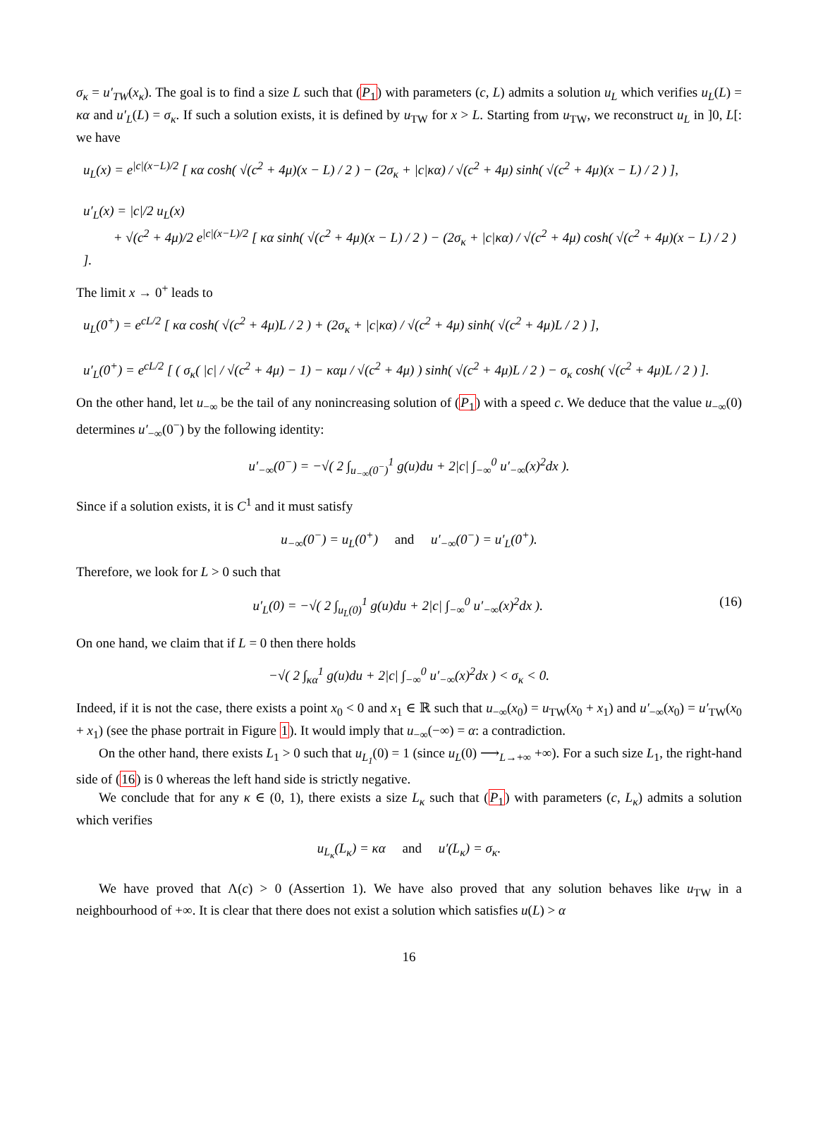σ<sub>κ</sub> = u′<sub>TW</sub>(x<sub>κ</sub>). The goal is to find a size L such that (P<sub>1</sub>) with parameters (c, L) admits a solution u<sub>L</sub> which verifies u<sub>L</sub>(L) = κα and u′<sub>L</sub>(L) = σ<sub>κ</sub>. If such a solution exists, it is defined by u<sub>TW</sub> for x > L. Starting from u<sub>TW</sub>, we reconstruct u<sub>L</sub> in ]0, L[: we have
u<sub>L</sub>(x) = e<sup>|c|(x−L)/2</sup> [ κα cosh( √(c<sup>2</sup> + 4μ)(x − L) / 2 ) − (2σ<sub>κ</sub> + |c|κα) / √(c<sup>2</sup> + 4μ) sinh( √(c<sup>2</sup> + 4μ)(x − L) / 2 ) ],
u′<sub>L</sub>(x) = |c|/2 u<sub>L</sub>(x)
+ √(c<sup>2</sup> + 4μ)/2 e<sup>|c|(x−L)/2</sup> [ κα sinh( √(c<sup>2</sup> + 4μ)(x − L) / 2 ) − (2σ<sub>κ</sub> + |c|κα) / √(c<sup>2</sup> + 4μ) cosh( √(c<sup>2</sup> + 4μ)(x − L) / 2 ) ].
The limit x → 0<sup>+</sup> leads to
u<sub>L</sub>(0<sup>+</sup>) = e<sup>cL/2</sup> [ κα cosh( √(c<sup>2</sup> + 4μ)L / 2 ) + (2σ<sub>κ</sub> + |c|κα) / √(c<sup>2</sup> + 4μ) sinh( √(c<sup>2</sup> + 4μ)L / 2 ) ],
u′<sub>L</sub>(0<sup>+</sup>) = e<sup>cL/2</sup> [ ( σ<sub>κ</sub>( |c| / √(c<sup>2</sup> + 4μ) − 1) − καμ / √(c<sup>2</sup> + 4μ) ) sinh( √(c<sup>2</sup> + 4μ)L / 2 ) − σ<sub>κ</sub> cosh( √(c<sup>2</sup> + 4μ)L / 2 ) ].
On the other hand, let u<sub>−∞</sub> be the tail of any nonincreasing solution of (P<sub>1</sub>) with a speed c. We deduce that the value u<sub>−∞</sub>(0) determines u′<sub>−∞</sub>(0<sup>−</sup>) by the following identity:
u′<sub>−∞</sub>(0<sup>−</sup>) = −√( 2 ∫<sub>u<sub>−∞</sub>(0<sup>−</sup>)</sub><sup>1</sup> g(u)du + 2|c| ∫<sub>−∞</sub><sup>0</sup> u′<sub>−∞</sub>(x)<sup>2</sup>dx ).
Since if a solution exists, it is C<sup>1</sup> and it must satisfy
u<sub>−∞</sub>(0<sup>−</sup>) = u<sub>L</sub>(0<sup>+</sup>) and u′<sub>−∞</sub>(0<sup>−</sup>) = u′<sub>L</sub>(0<sup>+</sup>).
Therefore, we look for L > 0 such that
u′<sub>L</sub>(0) = −√( 2 ∫<sub>u<sub>L</sub>(0)</sub><sup>1</sup> g(u)du + 2|c| ∫<sub>−∞</sub><sup>0</sup> u′<sub>−∞</sub>(x)<sup>2</sup>dx ). (16)
On one hand, we claim that if L = 0 then there holds
−√( 2 ∫<sub>κα</sub><sup>1</sup> g(u)du + 2|c| ∫<sub>−∞</sub><sup>0</sup> u′<sub>−∞</sub>(x)<sup>2</sup>dx ) < σ<sub>κ</sub> < 0.
Indeed, if it is not the case, there exists a point x<sub>0</sub> < 0 and x<sub>1</sub> ∈ ℝ such that u<sub>−∞</sub>(x<sub>0</sub>) = u<sub>TW</sub>(x<sub>0</sub> + x<sub>1</sub>) and u′<sub>−∞</sub>(x<sub>0</sub>) = u′<sub>TW</sub>(x<sub>0</sub> + x<sub>1</sub>) (see the phase portrait in Figure 1). It would imply that u<sub>−∞</sub>(−∞) = α: a contradiction.
On the other hand, there exists L<sub>1</sub> > 0 such that u<sub>L<sub>1</sub></sub>(0) = 1 (since u<sub>L</sub>(0) ⟶<sub>L→+∞</sub> +∞). For a such size L<sub>1</sub>, the right-hand side of (16) is 0 whereas the left hand side is strictly negative.
We conclude that for any κ ∈ (0, 1), there exists a size L<sub>κ</sub> such that (P<sub>1</sub>) with parameters (c, L<sub>κ</sub>) admits a solution which verifies
u<sub>L<sub>κ</sub></sub>(L<sub>κ</sub>) = κα and u′(L<sub>κ</sub>) = σ<sub>κ</sub>.
We have proved that Λ(c) > 0 (Assertion 1). We have also proved that any solution behaves like u<sub>TW</sub> in a neighbourhood of +∞. It is clear that there does not exist a solution which satisfies u(L) > α
16